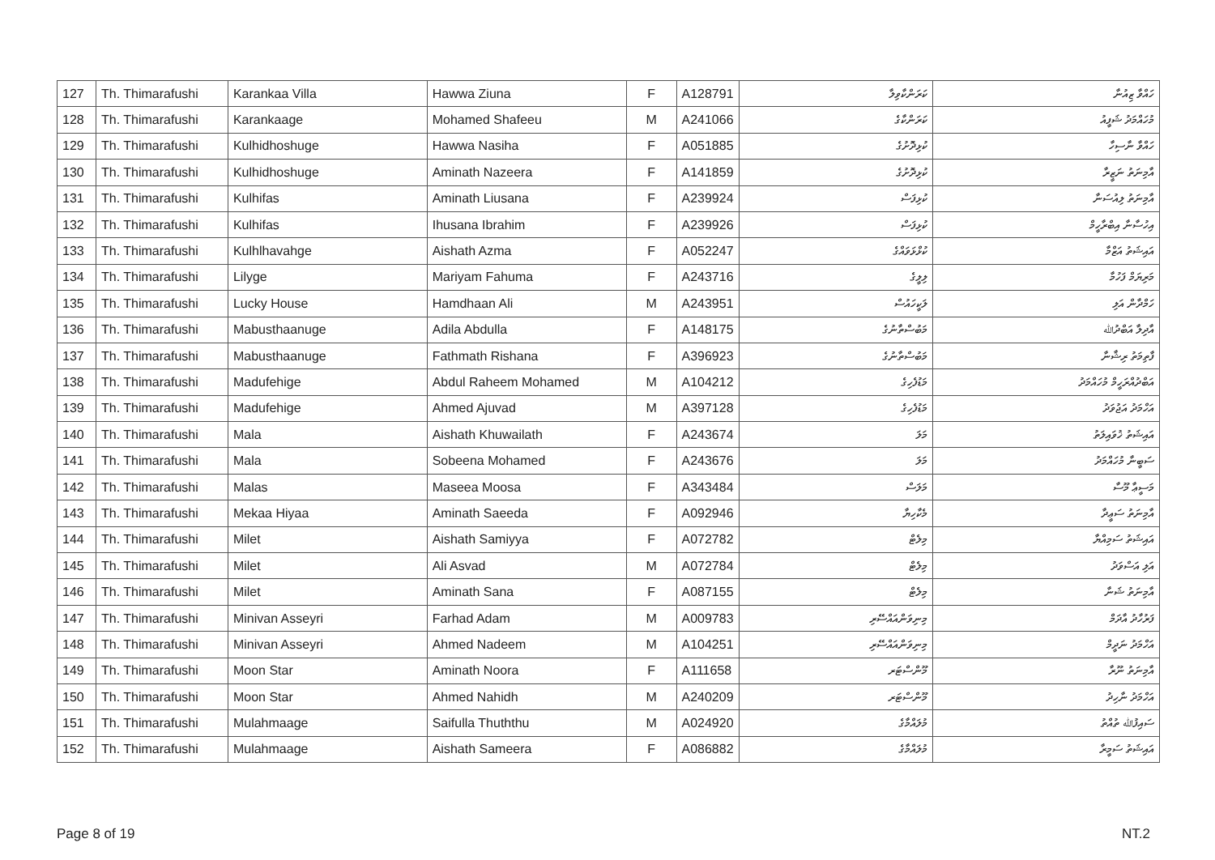| 127 | Th. Thimarafushi | Karankaa Villa | Hawwa Ziuna | F | A128791 | ކަރަންކާވިލާ | ހައްވާ ޒިއުނާ |
| 128 | Th. Thimarafushi | Karankaage | Mohamed Shafeeu | M | A241066 | ކަރަންކާގެ | މުހައްމަދު ޝަފީއު |
| 129 | Th. Thimarafushi | Kulhidhoshuge | Hawwa Nasiha | F | A051885 | ކުޅިދޮށުގެ | ހައްވާ ނާސިހާ |
| 130 | Th. Thimarafushi | Kulhidhoshuge | Aminath Nazeera | F | A141859 | ކުޅިދޮށުގެ | އާމިނަތު ނަޒީރާ |
| 131 | Th. Thimarafushi | Kulhifas | Aminath Liusana | F | A239924 | ކުޅިފަސް | އާމިނަތު ލިއުސަނާ |
| 132 | Th. Thimarafushi | Kulhifas | Ihusana Ibrahim | F | A239926 | ކުޅިފަސް | އިހުސާނާ އިބްރާހީމް |
| 133 | Th. Thimarafushi | Kulhlhavahge | Aishath Azma | F | A052247 | ކުޅްޅަވައްގެ | އައިޝަތު އަޒްމާ |
| 134 | Th. Thimarafushi | Lilyge | Mariyam Fahuma | F | A243716 | ލިލީގެ | މަރިޔަމް ފަހުމާ |
| 135 | Th. Thimarafushi | Lucky House | Hamdhaan Ali | M | A243951 | ލަކީހައުސް | ހަމްދާން އަލި |
| 136 | Th. Thimarafushi | Mabusthaanuge | Adila Abdulla | F | A148175 | މަބުސްތާނުގެ | އާދިލާ އަބްދުﷲ |
| 137 | Th. Thimarafushi | Mabusthaanuge | Fathmath Rishana | F | A396923 | މަބުސްތާނުގެ | ފާތިމަތު ރިޝާނާ |
| 138 | Th. Thimarafushi | Madufehige | Abdul Raheem Mohamed | M | A104212 | މަޑުފެހިގެ | އަބްދުއްރަހީމް މުހައްމަދު |
| 139 | Th. Thimarafushi | Madufehige | Ahmed Ajuvad | M | A397128 | މަޑުފެހިގެ | އަހްމަދު އަޖުވަދު |
| 140 | Th. Thimarafushi | Mala | Aishath Khuwailath | F | A243674 | މަލަ | އައިޝަތު ޚުވައިލަތު |
| 141 | Th. Thimarafushi | Mala | Sobeena Mohamed | F | A243676 | މަލަ | ސަބީނާ މުހައްމަދު |
| 142 | Th. Thimarafushi | Malas | Maseea Moosa | F | A343484 | މަލަސް | މަސީޢާ މޫސާ |
| 143 | Th. Thimarafushi | Mekaa Hiyaa | Aminath Saeeda | F | A092946 | މެކާހިޔާ | އާމިނަތު ސަޢީދާ |
| 144 | Th. Thimarafushi | Milet | Aishath Samiyya | F | A072782 | މިލެޓް | އައިޝަތު ސަމިއްޔާ |
| 145 | Th. Thimarafushi | Milet | Ali Asvad | M | A072784 | މިލެޓް | އަލި އަސްވަދު |
| 146 | Th. Thimarafushi | Milet | Aminath Sana | F | A087155 | މިލެޓް | އާމިނަތު ޝަނާ |
| 147 | Th. Thimarafushi | Minivan Asseyri | Farhad Adam | M | A009783 | މިނިވަންއައްސޭރި | ފަރުހާދު އާދަމް |
| 148 | Th. Thimarafushi | Minivan Asseyri | Ahmed Nadeem | M | A104251 | މިނިވަންއައްސޭރި | އަހްމަދު ނަދީމް |
| 149 | Th. Thimarafushi | Moon Star | Aminath Noora | F | A111658 | މޫންސްޓަރ | އާމިނަތު ނޫރާ |
| 150 | Th. Thimarafushi | Moon Star | Ahmed Nahidh | M | A240209 | މޫންސްޓަރ | އަހްމަދު ނާހިދު |
| 151 | Th. Thimarafushi | Mulahmaage | Saifulla Thuththu | M | A024920 | މުލައްމާގެ | ސައިފުﷲ ތުއްތު |
| 152 | Th. Thimarafushi | Mulahmaage | Aishath Sameera | F | A086882 | މުލައްމާގެ | އައިޝަތު ސަމީރާ |
Page 8 of 19 NT.2